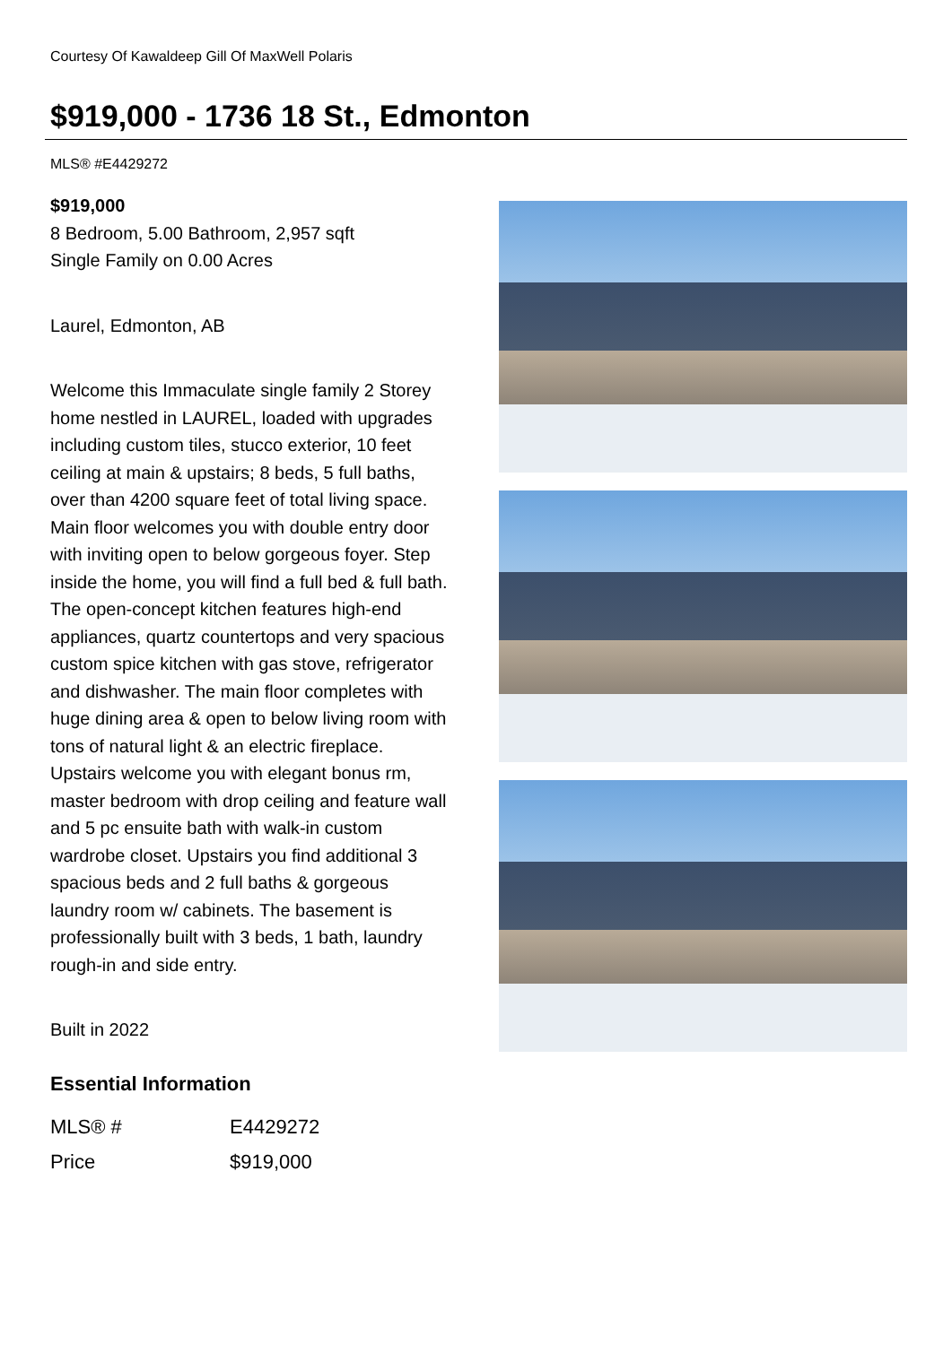Courtesy Of Kawaldeep Gill Of MaxWell Polaris
$919,000 - 1736 18 St., Edmonton
MLS® #E4429272
$919,000
8 Bedroom, 5.00 Bathroom, 2,957 sqft
Single Family on 0.00 Acres
Laurel, Edmonton, AB
Welcome this Immaculate single family 2 Storey home nestled in LAUREL, loaded with upgrades including custom tiles, stucco exterior, 10 feet ceiling at main & upstairs; 8 beds, 5 full baths, over than 4200 square feet of total living space. Main floor welcomes you with double entry door with inviting open to below gorgeous foyer. Step inside the home, you will find a full bed & full bath. The open-concept kitchen features high-end appliances, quartz countertops and very spacious custom spice kitchen with gas stove, refrigerator and dishwasher. The main floor completes with huge dining area & open to below living room with tons of natural light & an electric fireplace. Upstairs welcome you with elegant bonus rm, master bedroom with drop ceiling and feature wall and 5 pc ensuite bath with walk-in custom wardrobe closet. Upstairs you find additional 3 spacious beds and 2 full baths & gorgeous laundry room w/ cabinets. The basement is professionally built with 3 beds, 1 bath, laundry rough-in and side entry.
Built in 2022
Essential Information
| MLS® # | E4429272 |
| Price | $919,000 |